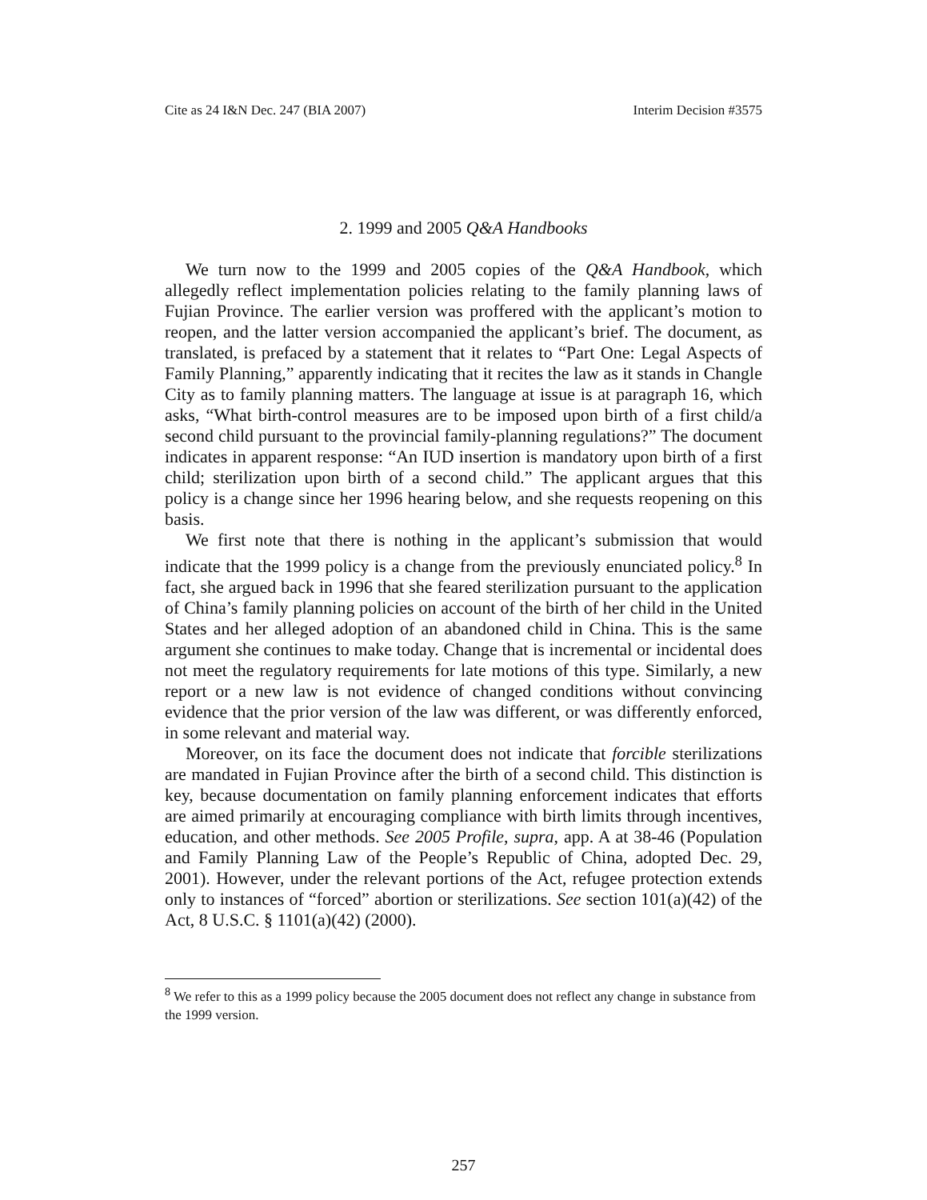Cite as 24 I&N Dec. 247 (BIA 2007) Interim Decision #3575
2. 1999 and 2005 Q&A Handbooks
We turn now to the 1999 and 2005 copies of the Q&A Handbook, which allegedly reflect implementation policies relating to the family planning laws of Fujian Province. The earlier version was proffered with the applicant’s motion to reopen, and the latter version accompanied the applicant’s brief. The document, as translated, is prefaced by a statement that it relates to “Part One: Legal Aspects of Family Planning,” apparently indicating that it recites the law as it stands in Changle City as to family planning matters. The language at issue is at paragraph 16, which asks, “What birth-control measures are to be imposed upon birth of a first child/a second child pursuant to the provincial family-planning regulations?” The document indicates in apparent response: “An IUD insertion is mandatory upon birth of a first child; sterilization upon birth of a second child.” The applicant argues that this policy is a change since her 1996 hearing below, and she requests reopening on this basis.
We first note that there is nothing in the applicant’s submission that would indicate that the 1999 policy is a change from the previously enunciated policy.<sup>8</sup> In fact, she argued back in 1996 that she feared sterilization pursuant to the application of China’s family planning policies on account of the birth of her child in the United States and her alleged adoption of an abandoned child in China. This is the same argument she continues to make today. Change that is incremental or incidental does not meet the regulatory requirements for late motions of this type. Similarly, a new report or a new law is not evidence of changed conditions without convincing evidence that the prior version of the law was different, or was differently enforced, in some relevant and material way.
Moreover, on its face the document does not indicate that forcible sterilizations are mandated in Fujian Province after the birth of a second child. This distinction is key, because documentation on family planning enforcement indicates that efforts are aimed primarily at encouraging compliance with birth limits through incentives, education, and other methods. See 2005 Profile, supra, app. A at 38-46 (Population and Family Planning Law of the People’s Republic of China, adopted Dec. 29, 2001). However, under the relevant portions of the Act, refugee protection extends only to instances of “forced” abortion or sterilizations. See section 101(a)(42) of the Act, 8 U.S.C. § 1101(a)(42) (2000).
<sup>8</sup> We refer to this as a 1999 policy because the 2005 document does not reflect any change in substance from the 1999 version.
257